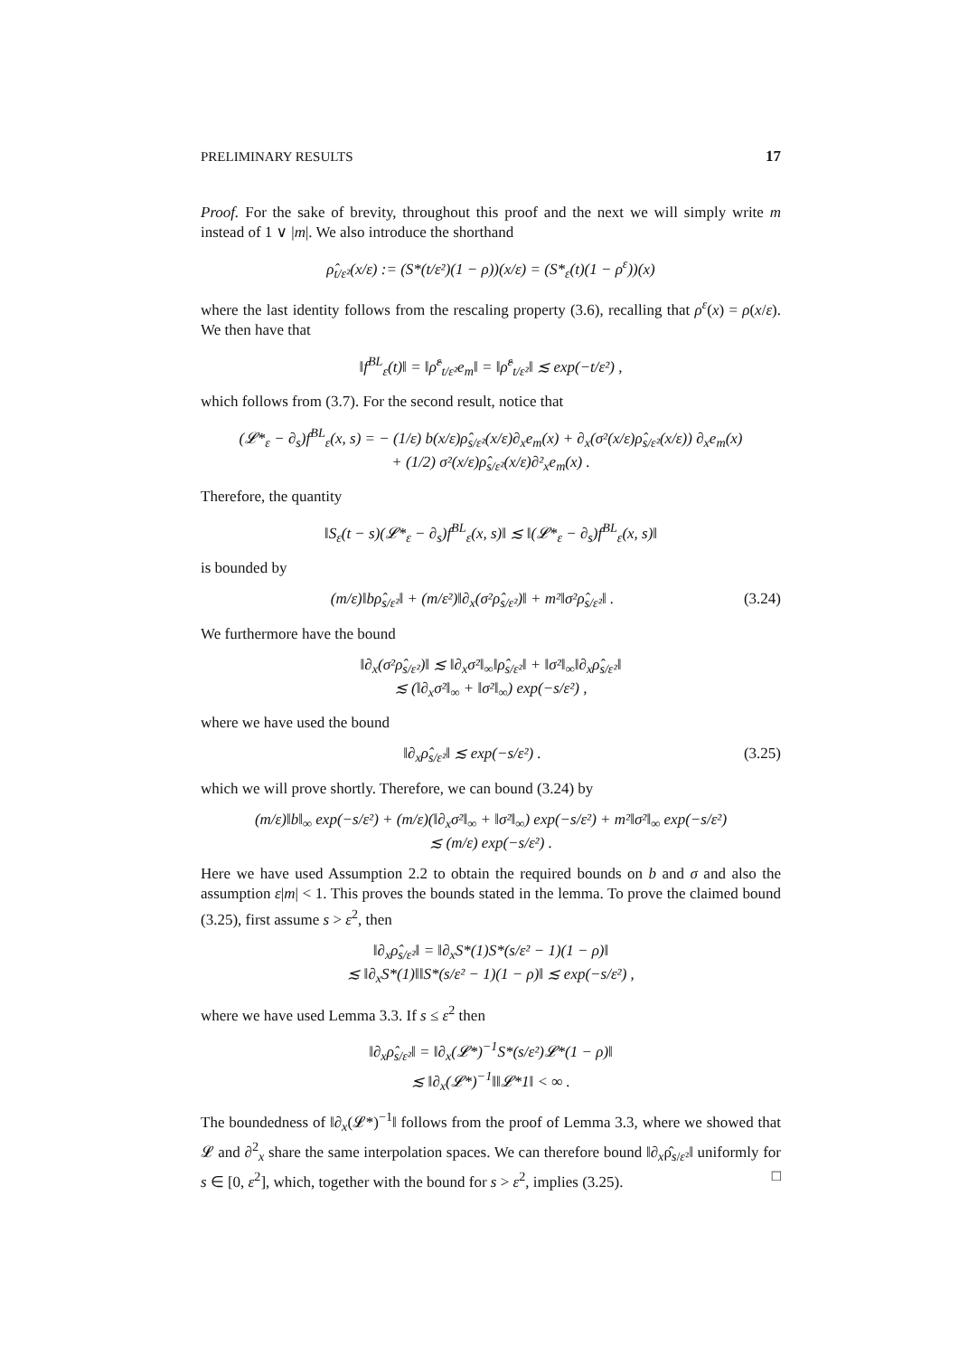PRELIMINARY RESULTS 17
Proof. For the sake of brevity, throughout this proof and the next we will simply write m instead of 1 ∨ |m|. We also introduce the shorthand
ρ̂<sub>t/ε²</sub>(x/ε) := (S*(t/ε²)(1 − ρ))(x/ε) = (S*<sub>ε</sub>(t)(1 − ρ<sup>ε</sup>))(x)
where the last identity follows from the rescaling property (3.6), recalling that ρ<sup>ε</sup>(x) = ρ(x/ε). We then have that
‖f<sup>BL</sup><sub>ε</sub>(t)‖ = ‖ρ̂<sup>ε</sup><sub>t/ε²</sub>e<sub>m</sub>‖ = ‖ρ̂<sup>ε</sup><sub>t/ε²</sub>‖ ≲ exp(−t/ε²) ,
which follows from (3.7). For the second result, notice that
(𝓛*<sub>ε</sub> − ∂<sub>s</sub>)f<sup>BL</sup><sub>ε</sub>(x, s) = − (1/ε) b(x/ε)ρ̂<sub>s/ε²</sub>(x/ε)∂<sub>x</sub>e<sub>m</sub>(x) + ∂<sub>x</sub>(σ²(x/ε)ρ̂<sub>s/ε²</sub>(x/ε)) ∂<sub>x</sub>e<sub>m</sub>(x)
+ (1/2) σ²(x/ε)ρ̂<sub>s/ε²</sub>(x/ε)∂²<sub>x</sub>e<sub>m</sub>(x) .
Therefore, the quantity
‖S<sub>ε</sub>(t − s)(𝓛*<sub>ε</sub> − ∂<sub>s</sub>)f<sup>BL</sup><sub>ε</sub>(x, s)‖ ≲ ‖(𝓛*<sub>ε</sub> − ∂<sub>s</sub>)f<sup>BL</sup><sub>ε</sub>(x, s)‖
is bounded by
(m/ε)‖bρ̂<sub>s/ε²</sub>‖ + (m/ε²)‖∂<sub>x</sub>(σ²ρ̂<sub>s/ε²</sub>)‖ + m²‖σ²ρ̂<sub>s/ε²</sub>‖ . (3.24)
We furthermore have the bound
‖∂<sub>x</sub>(σ²ρ̂<sub>s/ε²</sub>)‖ ≲ ‖∂<sub>x</sub>σ²‖<sub>∞</sub>‖ρ̂<sub>s/ε²</sub>‖ + ‖σ²‖<sub>∞</sub>‖∂<sub>x</sub>ρ̂<sub>s/ε²</sub>‖
≲ (‖∂<sub>x</sub>σ²‖<sub>∞</sub> + ‖σ²‖<sub>∞</sub>) exp(−s/ε²) ,
where we have used the bound
‖∂<sub>x</sub>ρ̂<sub>s/ε²</sub>‖ ≲ exp(−s/ε²) . (3.25)
which we will prove shortly. Therefore, we can bound (3.24) by
(m/ε)‖b‖<sub>∞</sub> exp(−s/ε²) + (m/ε)(‖∂<sub>x</sub>σ²‖<sub>∞</sub> + ‖σ²‖<sub>∞</sub>) exp(−s/ε²) + m²‖σ²‖<sub>∞</sub> exp(−s/ε²)
≲ (m/ε) exp(−s/ε²) .
Here we have used Assumption 2.2 to obtain the required bounds on b and σ and also the assumption ε|m| < 1. This proves the bounds stated in the lemma. To prove the claimed bound (3.25), first assume s > ε<sup>2</sup>, then
‖∂<sub>x</sub>ρ̂<sub>s/ε²</sub>‖ = ‖∂<sub>x</sub>S*(1)S*(s/ε² − 1)(1 − ρ)‖
≲ ‖∂<sub>x</sub>S*(1)‖‖S*(s/ε² − 1)(1 − ρ)‖ ≲ exp(−s/ε²) ,
where we have used Lemma 3.3. If s ≤ ε<sup>2</sup> then
‖∂<sub>x</sub>ρ̂<sub>s/ε²</sub>‖ = ‖∂<sub>x</sub>(𝓛*)<sup>−1</sup>S*(s/ε²)𝓛*(1 − ρ)‖
≲ ‖∂<sub>x</sub>(𝓛*)<sup>−1</sup>‖‖𝓛*1‖ < ∞ .
The boundedness of ‖∂<sub>x</sub>(𝓛*)<sup>−1</sup>‖ follows from the proof of Lemma 3.3, where we showed that 𝓛 and ∂<sup>2</sup><sub>x</sub> share the same interpolation spaces. We can therefore bound ‖∂<sub>x</sub>ρ̂<sub>s/ε²</sub>‖ uniformly for s ∈ [0, ε<sup>2</sup>], which, together with the bound for s > ε<sup>2</sup>, implies (3.25). □